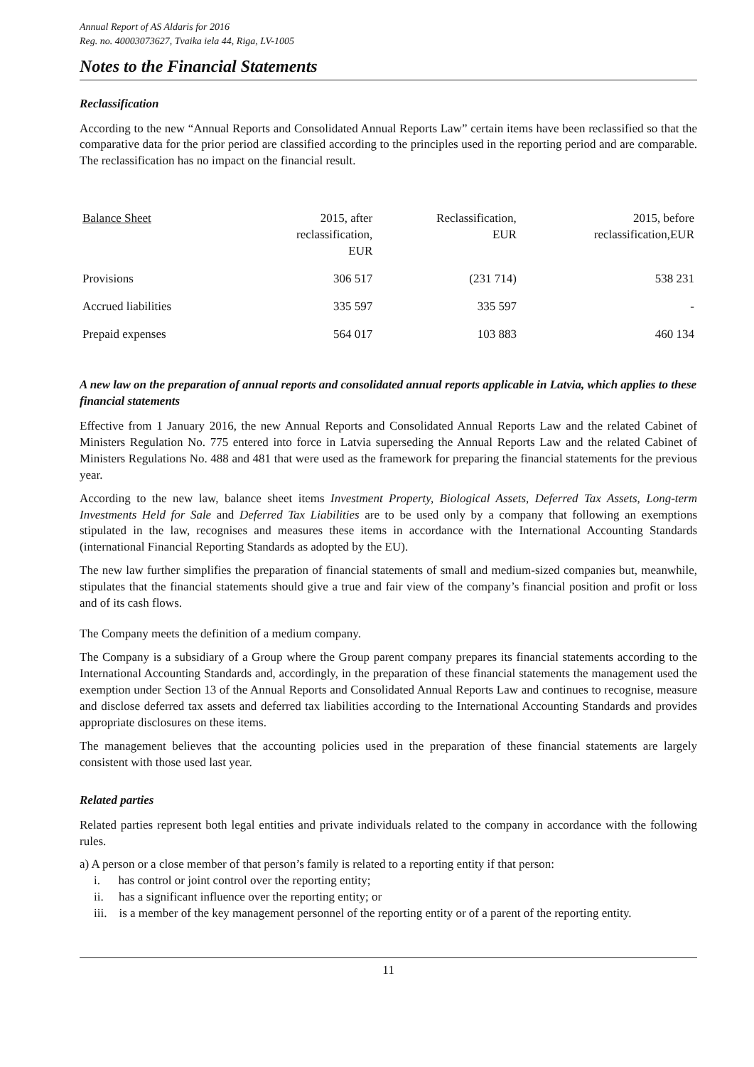Annual Report of AS Aldaris for 2016
Reg. no. 40003073627, Tvaika iela 44, Riga, LV-1005
Notes to the Financial Statements
Reclassification
According to the new “Annual Reports and Consolidated Annual Reports Law” certain items have been reclassified so that the comparative data for the prior period are classified according to the principles used in the reporting period and are comparable. The reclassification has no impact on the financial result.
| Balance Sheet | 2015, after reclassification, EUR | Reclassification, EUR | 2015, before reclassification,EUR |
| --- | --- | --- | --- |
| Provisions | 306 517 | (231 714) | 538 231 |
| Accrued liabilities | 335 597 | 335 597 | - |
| Prepaid expenses | 564 017 | 103 883 | 460 134 |
A new law on the preparation of annual reports and consolidated annual reports applicable in Latvia, which applies to these financial statements
Effective from 1 January 2016, the new Annual Reports and Consolidated Annual Reports Law and the related Cabinet of Ministers Regulation No. 775 entered into force in Latvia superseding the Annual Reports Law and the related Cabinet of Ministers Regulations No. 488 and 481 that were used as the framework for preparing the financial statements for the previous year.
According to the new law, balance sheet items Investment Property, Biological Assets, Deferred Tax Assets, Long-term Investments Held for Sale and Deferred Tax Liabilities are to be used only by a company that following an exemptions stipulated in the law, recognises and measures these items in accordance with the International Accounting Standards (international Financial Reporting Standards as adopted by the EU).
The new law further simplifies the preparation of financial statements of small and medium-sized companies but, meanwhile, stipulates that the financial statements should give a true and fair view of the company’s financial position and profit or loss and of its cash flows.
The Company meets the definition of a medium company.
The Company is a subsidiary of a Group where the Group parent company prepares its financial statements according to the International Accounting Standards and, accordingly, in the preparation of these financial statements the management used the exemption under Section 13 of the Annual Reports and Consolidated Annual Reports Law and continues to recognise, measure and disclose deferred tax assets and deferred tax liabilities according to the International Accounting Standards and provides appropriate disclosures on these items.
The management believes that the accounting policies used in the preparation of these financial statements are largely consistent with those used last year.
Related parties
Related parties represent both legal entities and private individuals related to the company in accordance with the following rules.
a) A person or a close member of that person’s family is related to a reporting entity if that person:
i. has control or joint control over the reporting entity;
ii. has a significant influence over the reporting entity; or
iii. is a member of the key management personnel of the reporting entity or of a parent of the reporting entity.
11